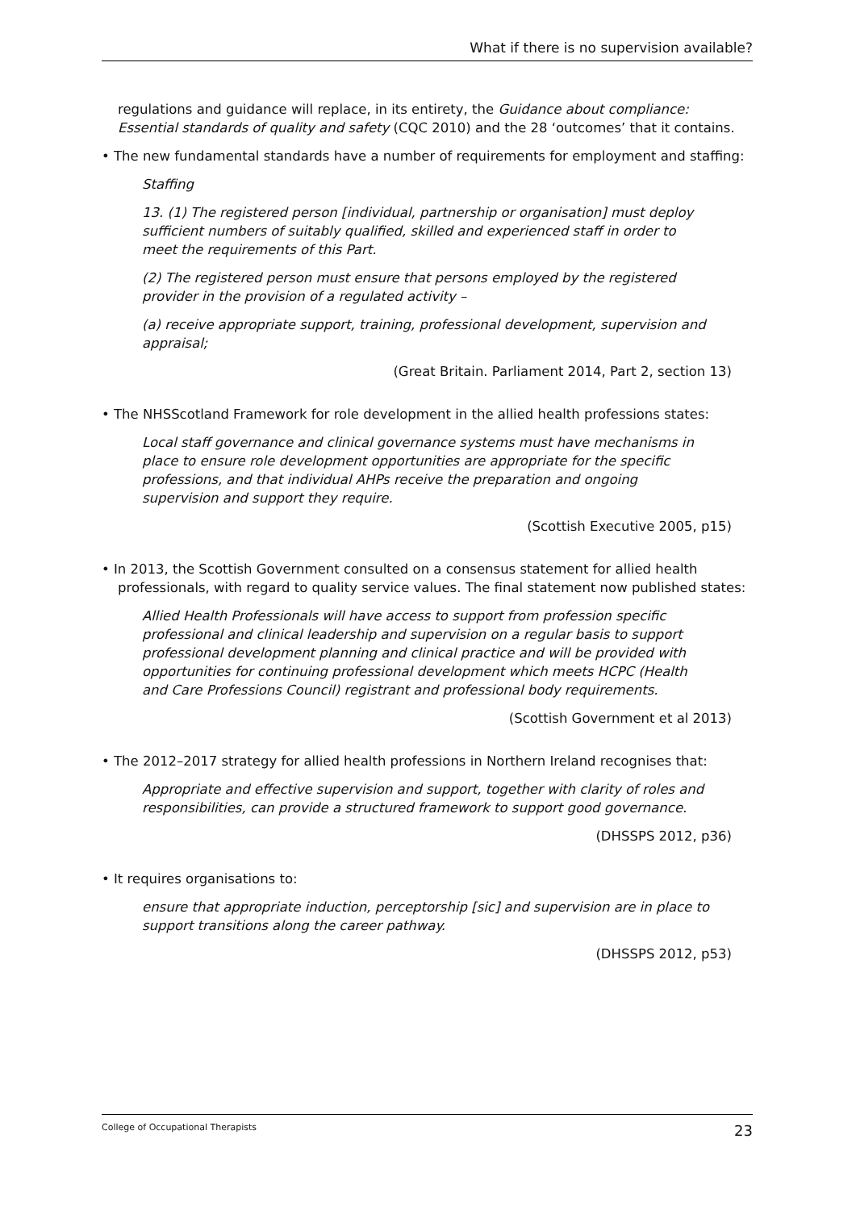What if there is no supervision available?
regulations and guidance will replace, in its entirety, the Guidance about compliance: Essential standards of quality and safety (CQC 2010) and the 28 ‘outcomes’ that it contains.
• The new fundamental standards have a number of requirements for employment and staffing:
Staffing
13. (1) The registered person [individual, partnership or organisation] must deploy sufficient numbers of suitably qualified, skilled and experienced staff in order to meet the requirements of this Part.
(2) The registered person must ensure that persons employed by the registered provider in the provision of a regulated activity –
(a) receive appropriate support, training, professional development, supervision and appraisal;
(Great Britain. Parliament 2014, Part 2, section 13)
• The NHSScotland Framework for role development in the allied health professions states:
Local staff governance and clinical governance systems must have mechanisms in place to ensure role development opportunities are appropriate for the specific professions, and that individual AHPs receive the preparation and ongoing supervision and support they require.
(Scottish Executive 2005, p15)
• In 2013, the Scottish Government consulted on a consensus statement for allied health professionals, with regard to quality service values. The final statement now published states:
Allied Health Professionals will have access to support from profession specific professional and clinical leadership and supervision on a regular basis to support professional development planning and clinical practice and will be provided with opportunities for continuing professional development which meets HCPC (Health and Care Professions Council) registrant and professional body requirements.
(Scottish Government et al 2013)
• The 2012–2017 strategy for allied health professions in Northern Ireland recognises that:
Appropriate and effective supervision and support, together with clarity of roles and responsibilities, can provide a structured framework to support good governance.
(DHSSPS 2012, p36)
• It requires organisations to:
ensure that appropriate induction, perceptorship [sic] and supervision are in place to support transitions along the career pathway.
(DHSSPS 2012, p53)
College of Occupational Therapists 23